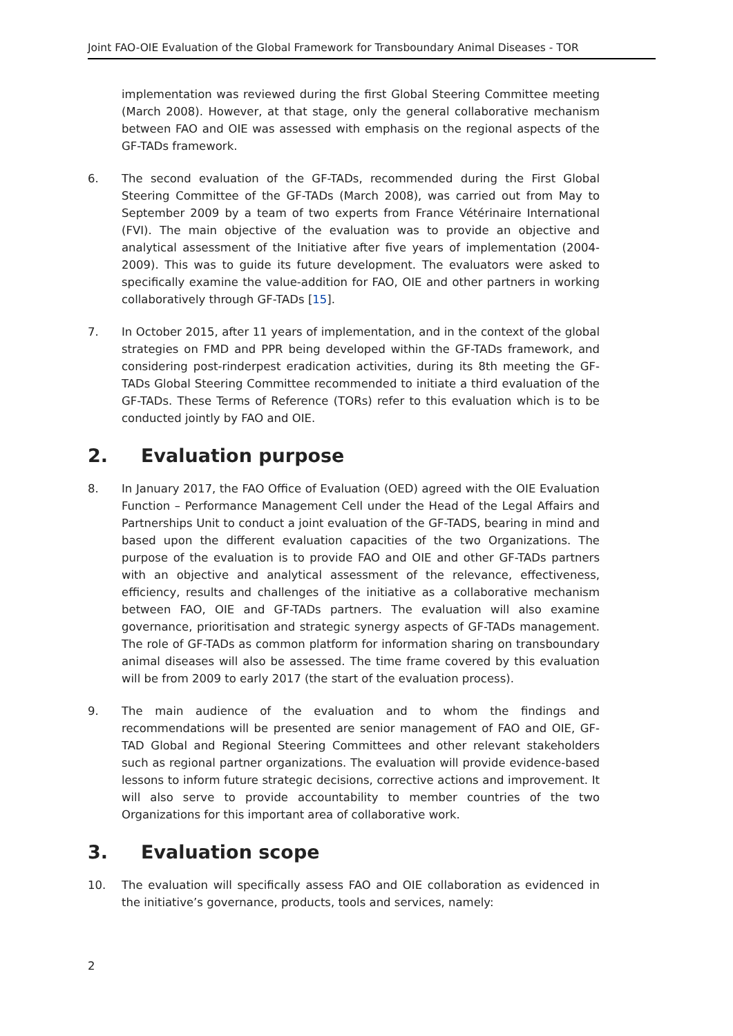Joint FAO-OIE Evaluation of the Global Framework for Transboundary Animal Diseases - TOR
implementation was reviewed during the first Global Steering Committee meeting (March 2008). However, at that stage, only the general collaborative mechanism between FAO and OIE was assessed with emphasis on the regional aspects of the GF-TADs framework.
6. The second evaluation of the GF-TADs, recommended during the First Global Steering Committee of the GF-TADs (March 2008), was carried out from May to September 2009 by a team of two experts from France Vétérinaire International (FVI). The main objective of the evaluation was to provide an objective and analytical assessment of the Initiative after five years of implementation (2004-2009). This was to guide its future development. The evaluators were asked to specifically examine the value-addition for FAO, OIE and other partners in working collaboratively through GF-TADs [15].
7. In October 2015, after 11 years of implementation, and in the context of the global strategies on FMD and PPR being developed within the GF-TADs framework, and considering post-rinderpest eradication activities, during its 8th meeting the GF-TADs Global Steering Committee recommended to initiate a third evaluation of the GF-TADs. These Terms of Reference (TORs) refer to this evaluation which is to be conducted jointly by FAO and OIE.
2. Evaluation purpose
8. In January 2017, the FAO Office of Evaluation (OED) agreed with the OIE Evaluation Function – Performance Management Cell under the Head of the Legal Affairs and Partnerships Unit to conduct a joint evaluation of the GF-TADS, bearing in mind and based upon the different evaluation capacities of the two Organizations. The purpose of the evaluation is to provide FAO and OIE and other GF-TADs partners with an objective and analytical assessment of the relevance, effectiveness, efficiency, results and challenges of the initiative as a collaborative mechanism between FAO, OIE and GF-TADs partners. The evaluation will also examine governance, prioritisation and strategic synergy aspects of GF-TADs management. The role of GF-TADs as common platform for information sharing on transboundary animal diseases will also be assessed. The time frame covered by this evaluation will be from 2009 to early 2017 (the start of the evaluation process).
9. The main audience of the evaluation and to whom the findings and recommendations will be presented are senior management of FAO and OIE, GF-TAD Global and Regional Steering Committees and other relevant stakeholders such as regional partner organizations. The evaluation will provide evidence-based lessons to inform future strategic decisions, corrective actions and improvement. It will also serve to provide accountability to member countries of the two Organizations for this important area of collaborative work.
3. Evaluation scope
10. The evaluation will specifically assess FAO and OIE collaboration as evidenced in the initiative’s governance, products, tools and services, namely:
2